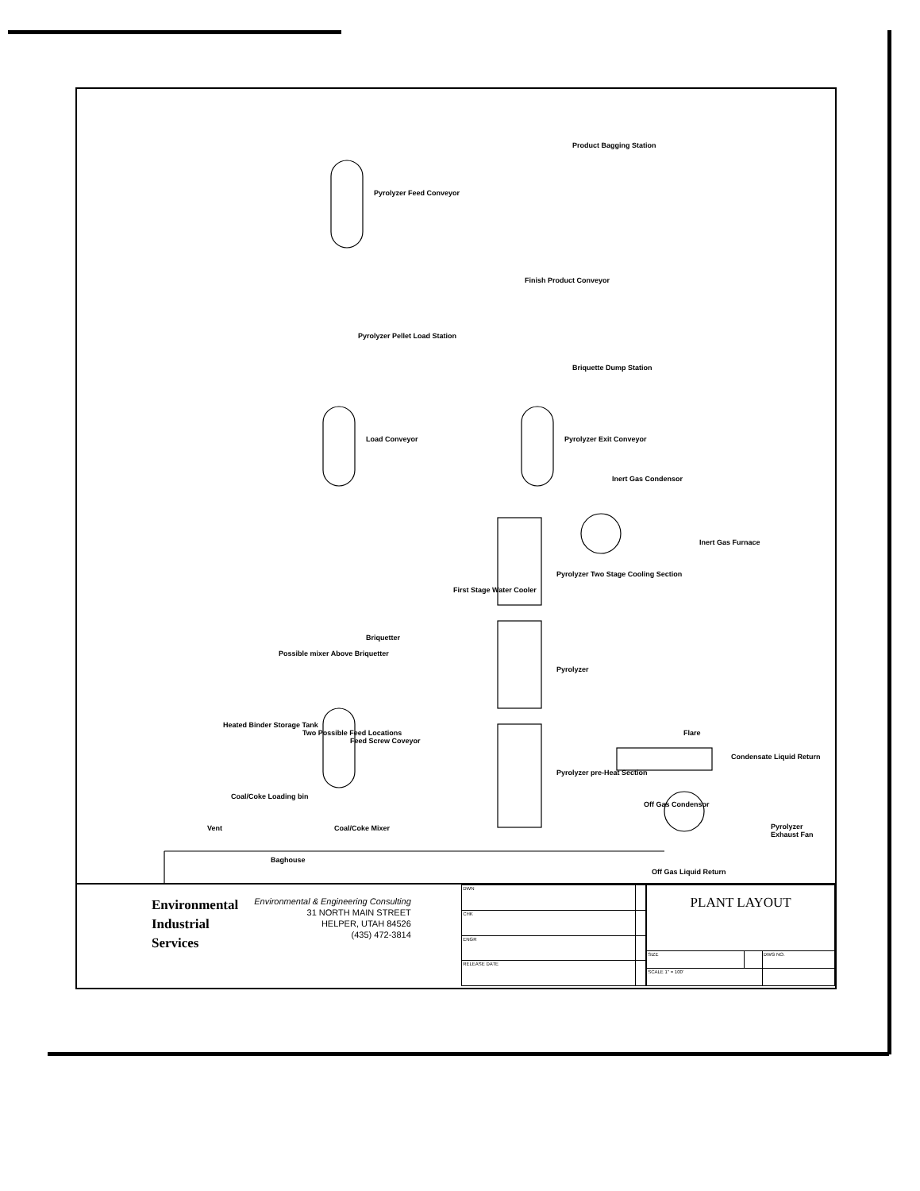Pyrolyzer Feed Conveyor
Product Bagging Station
Finish Product Conveyor
Pyrolyzer Pellet Load Station
Briquette Dump Station
Load Conveyor Pyrolyzer Exit Conveyor
Inert Gas Condensor
Inert Gas Furnace
Pyrolyzer Two Stage Cooling Section
First Stage Water Cooler
Briquetter
Possible mixer Above Briquetter
Pyrolyzer
Heated Binder Storage Tank
Two Possible Feed Locations
Feed Screw Coveyor
Flare
Condensate Liquid Return
Pyrolyzer pre-Heat Section
Coal/Coke Loading bin
Off Gas Condensor
Vent Coal/Coke Mixer Pyrolyzer Exhaust Fan
Baghouse
Off Gas Liquid Return
Environmental
Industrial
Services
Environmental & Engineering Consulting
31 NORTH MAIN STREET
HELPER, UTAH 84526
(435) 472-3814
| DWN | |
| CHK | |
| ENGR | |
| RELEASE DATE | |
| PLANT LAYOUT | | |
| SIZE | | DWG NO. |
| SCALE 1" = 100' | | |